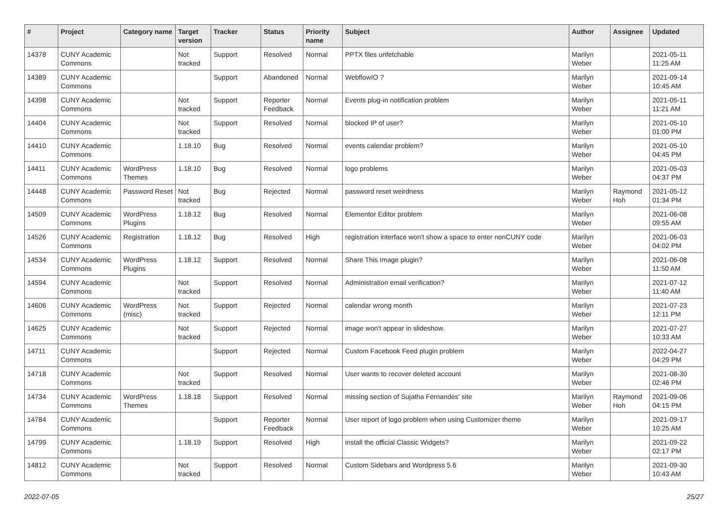| # | Project | Category name | Target version | Tracker | Status | Priority name | Subject | Author | Assignee | Updated |
| --- | --- | --- | --- | --- | --- | --- | --- | --- | --- | --- |
| 14378 | CUNY Academic Commons | | Not tracked | Support | Resolved | Normal | PPTX files unfetchable | Marilyn Weber | | 2021-05-11 11:25 AM |
| 14389 | CUNY Academic Commons | | | Support | Abandoned | Normal | WebflowIO ? | Marilyn Weber | | 2021-09-14 10:45 AM |
| 14398 | CUNY Academic Commons | | Not tracked | Support | Reporter Feedback | Normal | Events plug-in notification problem | Marilyn Weber | | 2021-05-11 11:21 AM |
| 14404 | CUNY Academic Commons | | Not tracked | Support | Resolved | Normal | blocked IP of user? | Marilyn Weber | | 2021-05-10 01:00 PM |
| 14410 | CUNY Academic Commons | | 1.18.10 | Bug | Resolved | Normal | events calendar problem? | Marilyn Weber | | 2021-05-10 04:45 PM |
| 14411 | CUNY Academic Commons | WordPress Themes | 1.18.10 | Bug | Resolved | Normal | logo problems | Marilyn Weber | | 2021-05-03 04:37 PM |
| 14448 | CUNY Academic Commons | Password Reset | Not tracked | Bug | Rejected | Normal | password reset weirdness | Marilyn Weber | Raymond Hoh | 2021-05-12 01:34 PM |
| 14509 | CUNY Academic Commons | WordPress Plugins | 1.18.12 | Bug | Resolved | Normal | Elementor Editor problem | Marilyn Weber | | 2021-06-08 09:55 AM |
| 14526 | CUNY Academic Commons | Registration | 1.18.12 | Bug | Resolved | High | registration interface won't show a space to enter nonCUNY code | Marilyn Weber | | 2021-06-03 04:02 PM |
| 14534 | CUNY Academic Commons | WordPress Plugins | 1.18.12 | Support | Resolved | Normal | Share This Image plugin? | Marilyn Weber | | 2021-06-08 11:50 AM |
| 14594 | CUNY Academic Commons | | Not tracked | Support | Resolved | Normal | Administration email verification? | Marilyn Weber | | 2021-07-12 11:40 AM |
| 14606 | CUNY Academic Commons | WordPress (misc) | Not tracked | Support | Rejected | Normal | calendar wrong month | Marilyn Weber | | 2021-07-23 12:11 PM |
| 14625 | CUNY Academic Commons | | Not tracked | Support | Rejected | Normal | image won't appear in slideshow. | Marilyn Weber | | 2021-07-27 10:33 AM |
| 14711 | CUNY Academic Commons | | | Support | Rejected | Normal | Custom Facebook Feed plugin problem | Marilyn Weber | | 2022-04-27 04:29 PM |
| 14718 | CUNY Academic Commons | | Not tracked | Support | Resolved | Normal | User wants to recover deleted account | Marilyn Weber | | 2021-08-30 02:46 PM |
| 14734 | CUNY Academic Commons | WordPress Themes | 1.18.18 | Support | Resolved | Normal | missing section of Sujatha Fernandes' site | Marilyn Weber | Raymond Hoh | 2021-09-06 04:15 PM |
| 14784 | CUNY Academic Commons | | | Support | Reporter Feedback | Normal | User report of logo problem when using Customizer theme | Marilyn Weber | | 2021-09-17 10:25 AM |
| 14799 | CUNY Academic Commons | | 1.18.19 | Support | Resolved | High | install the official Classic Widgets? | Marilyn Weber | | 2021-09-22 02:17 PM |
| 14812 | CUNY Academic Commons | | Not tracked | Support | Resolved | Normal | Custom Sidebars and Wordpress 5.6 | Marilyn Weber | | 2021-09-30 10:43 AM |
2022-07-05 25/27